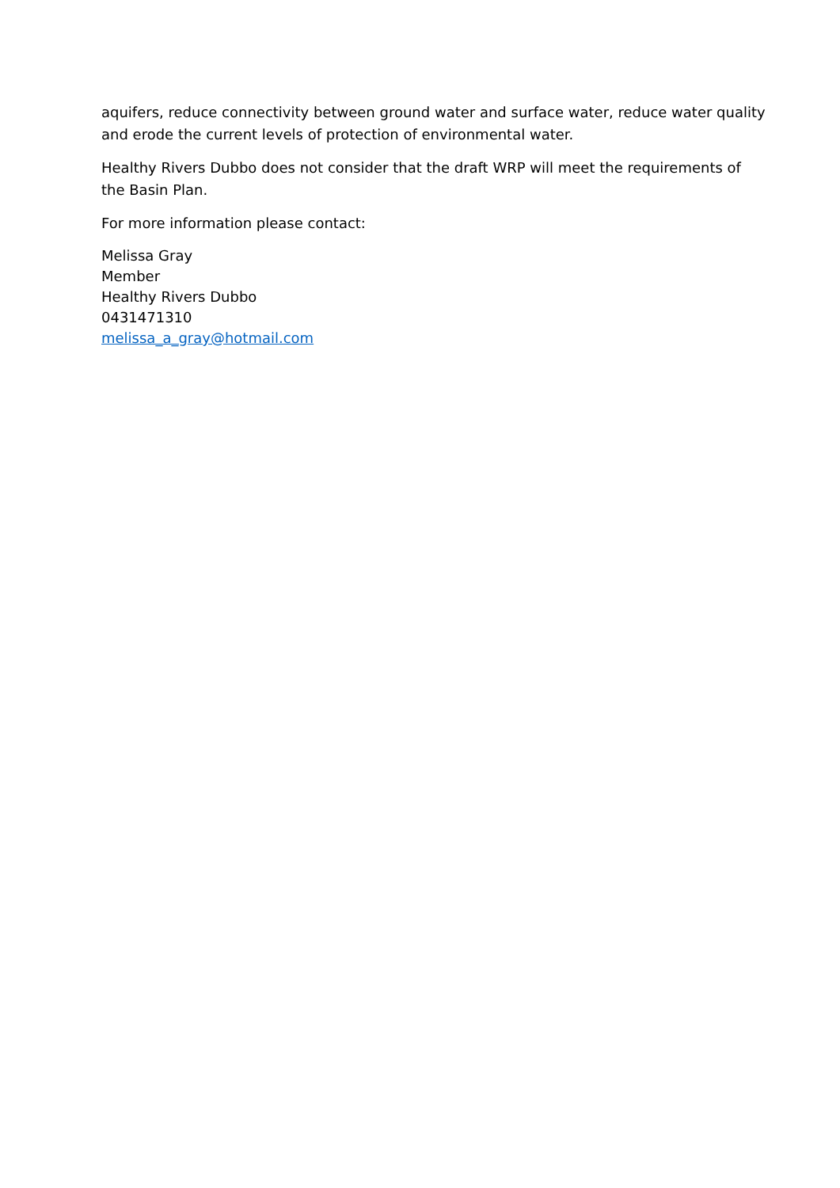aquifers, reduce connectivity between ground water and surface water, reduce water quality and erode the current levels of protection of environmental water.
Healthy Rivers Dubbo does not consider that the draft WRP will meet the requirements of the Basin Plan.
For more information please contact:
Melissa Gray
Member
Healthy Rivers Dubbo
0431471310
melissa_a_gray@hotmail.com